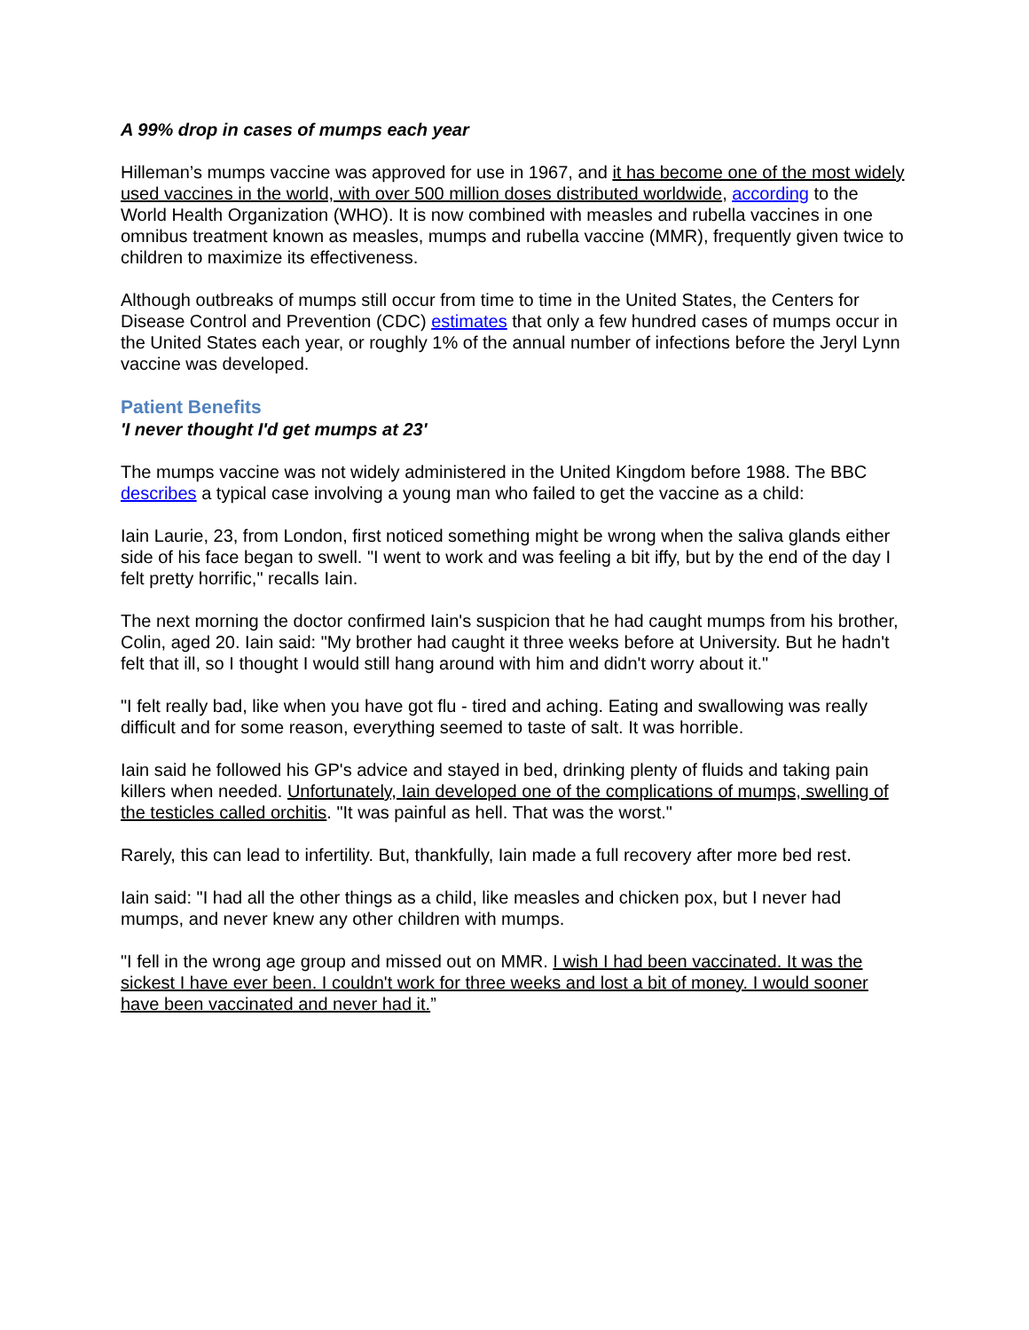A 99% drop in cases of mumps each year
Hilleman’s mumps vaccine was approved for use in 1967, and it has become one of the most widely used vaccines in the world, with over 500 million doses distributed worldwide, according to the World Health Organization (WHO). It is now combined with measles and rubella vaccines in one omnibus treatment known as measles, mumps and rubella vaccine (MMR), frequently given twice to children to maximize its effectiveness.
Although outbreaks of mumps still occur from time to time in the United States, the Centers for Disease Control and Prevention (CDC) estimates that only a few hundred cases of mumps occur in the United States each year, or roughly 1% of the annual number of infections before the Jeryl Lynn vaccine was developed.
Patient Benefits
'I never thought I'd get mumps at 23'
The mumps vaccine was not widely administered in the United Kingdom before 1988. The BBC describes a typical case involving a young man who failed to get the vaccine as a child:
Iain Laurie, 23, from London, first noticed something might be wrong when the saliva glands either side of his face began to swell. "I went to work and was feeling a bit iffy, but by the end of the day I felt pretty horrific," recalls Iain.
The next morning the doctor confirmed Iain's suspicion that he had caught mumps from his brother, Colin, aged 20. Iain said: "My brother had caught it three weeks before at University. But he hadn't felt that ill, so I thought I would still hang around with him and didn't worry about it."
"I felt really bad, like when you have got flu - tired and aching. Eating and swallowing was really difficult and for some reason, everything seemed to taste of salt. It was horrible.
Iain said he followed his GP's advice and stayed in bed, drinking plenty of fluids and taking pain killers when needed. Unfortunately, Iain developed one of the complications of mumps, swelling of the testicles called orchitis. "It was painful as hell. That was the worst."
Rarely, this can lead to infertility. But, thankfully, Iain made a full recovery after more bed rest.
Iain said: "I had all the other things as a child, like measles and chicken pox, but I never had mumps, and never knew any other children with mumps.
"I fell in the wrong age group and missed out on MMR. I wish I had been vaccinated. It was the sickest I have ever been. I couldn't work for three weeks and lost a bit of money. I would sooner have been vaccinated and never had it.”